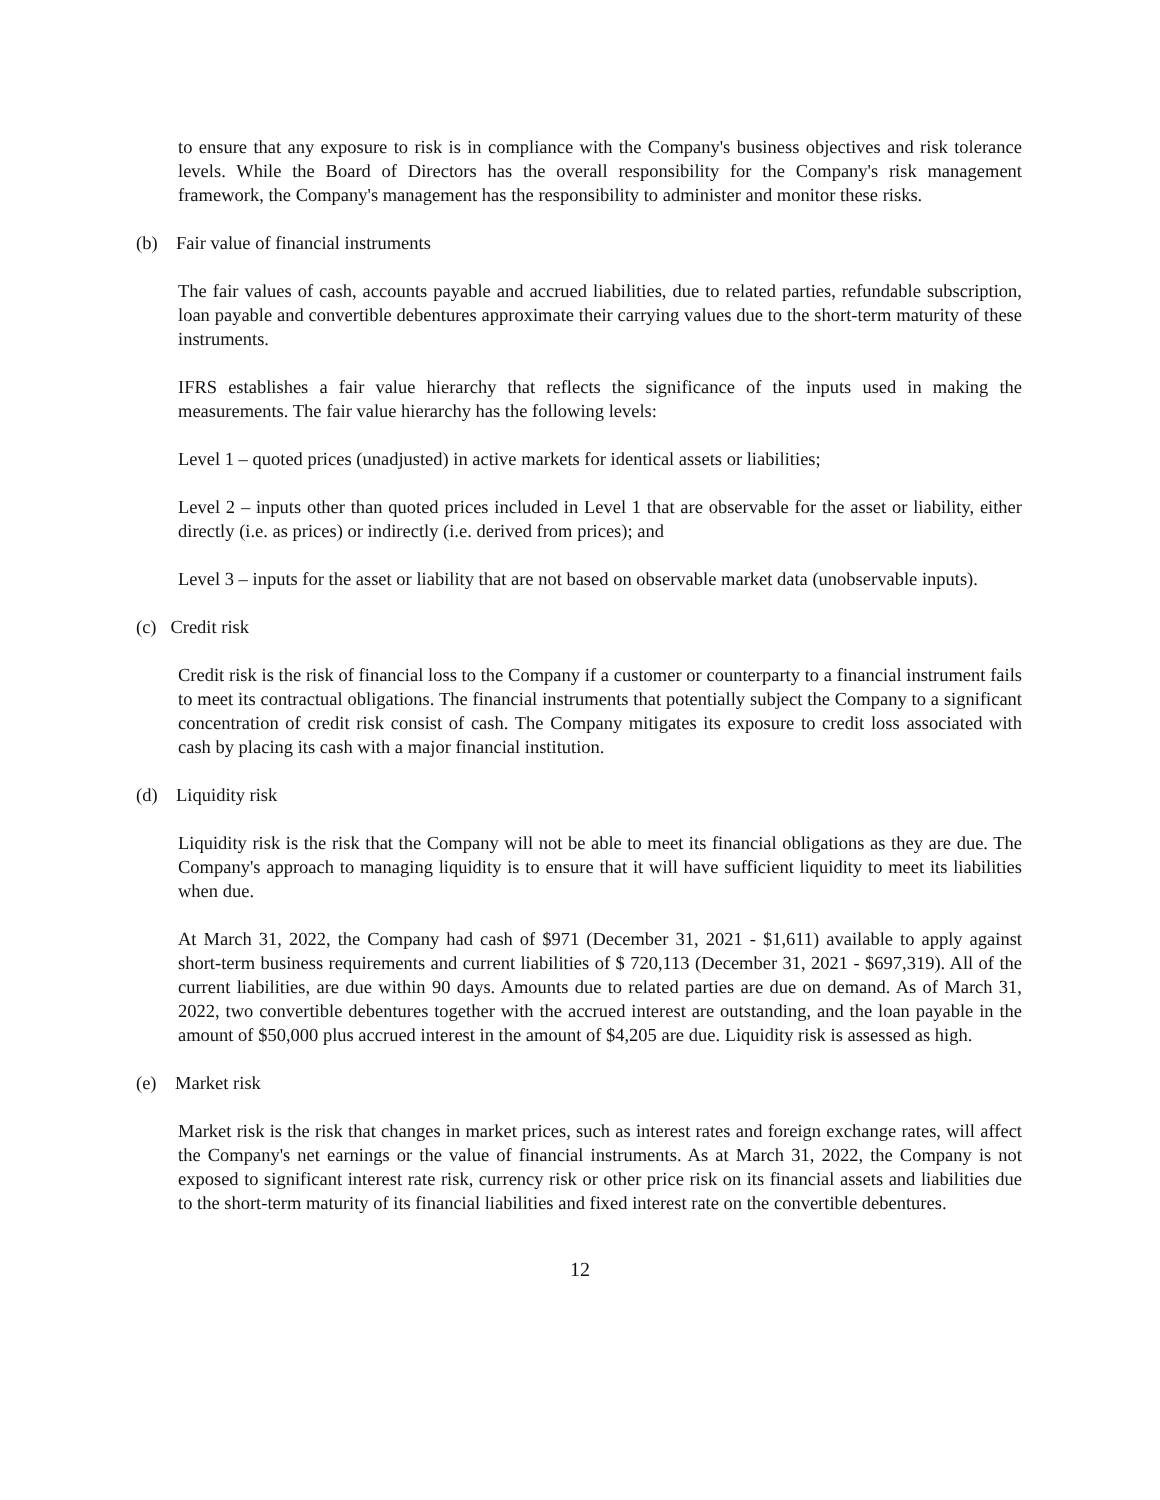to ensure that any exposure to risk is in compliance with the Company's business objectives and risk tolerance levels. While the Board of Directors has the overall responsibility for the Company's risk management framework, the Company's management has the responsibility to administer and monitor these risks.
(b) Fair value of financial instruments
The fair values of cash, accounts payable and accrued liabilities, due to related parties, refundable subscription, loan payable and convertible debentures approximate their carrying values due to the short-term maturity of these instruments.
IFRS establishes a fair value hierarchy that reflects the significance of the inputs used in making the measurements. The fair value hierarchy has the following levels:
Level 1 – quoted prices (unadjusted) in active markets for identical assets or liabilities;
Level 2 – inputs other than quoted prices included in Level 1 that are observable for the asset or liability, either directly (i.e. as prices) or indirectly (i.e. derived from prices); and
Level 3 – inputs for the asset or liability that are not based on observable market data (unobservable inputs).
(c) Credit risk
Credit risk is the risk of financial loss to the Company if a customer or counterparty to a financial instrument fails to meet its contractual obligations. The financial instruments that potentially subject the Company to a significant concentration of credit risk consist of cash. The Company mitigates its exposure to credit loss associated with cash by placing its cash with a major financial institution.
(d) Liquidity risk
Liquidity risk is the risk that the Company will not be able to meet its financial obligations as they are due. The Company's approach to managing liquidity is to ensure that it will have sufficient liquidity to meet its liabilities when due.
At March 31, 2022, the Company had cash of $971 (December 31, 2021 - $1,611) available to apply against short-term business requirements and current liabilities of $ 720,113 (December 31, 2021 - $697,319). All of the current liabilities, are due within 90 days. Amounts due to related parties are due on demand. As of March 31, 2022, two convertible debentures together with the accrued interest are outstanding, and the loan payable in the amount of $50,000 plus accrued interest in the amount of $4,205 are due. Liquidity risk is assessed as high.
(e) Market risk
Market risk is the risk that changes in market prices, such as interest rates and foreign exchange rates, will affect the Company's net earnings or the value of financial instruments. As at March 31, 2022, the Company is not exposed to significant interest rate risk, currency risk or other price risk on its financial assets and liabilities due to the short-term maturity of its financial liabilities and fixed interest rate on the convertible debentures.
12